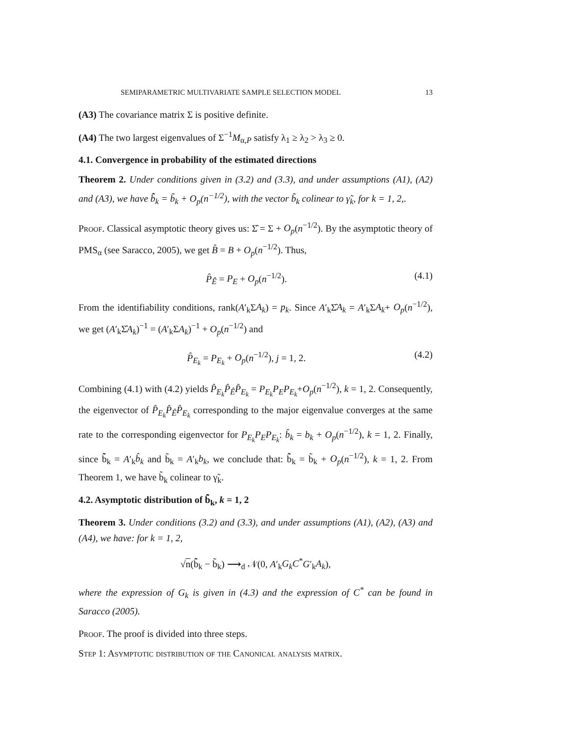SEMIPARAMETRIC MULTIVARIATE SAMPLE SELECTION MODEL 13
(A3) The covariance matrix Σ is positive definite.
(A4) The two largest eigenvalues of Σ<sup>−1</sup>M<sub>α,P</sub> satisfy λ<sub>1</sub> ≥ λ<sub>2</sub> > λ<sub>3</sub> ≥ 0.
4.1. Convergence in probability of the estimated directions
Theorem 2. Under conditions given in (3.2) and (3.3), and under assumptions (A1), (A2) and (A3), we have b̃̂<sub>k</sub> = b̃<sub>k</sub> + O<sub>p</sub>(n<sup>−1/2</sup>), with the vector b̃<sub>k</sub> colinear to γ̃<sub>k</sub>, for k = 1, 2,.
Proof. Classical asymptotic theory gives us: Σ̂ = Σ + O<sub>p</sub>(n<sup>−1/2</sup>). By the asymptotic theory of PMS<sub>α</sub> (see Saracco, 2005), we get B̂ = B + O<sub>p</sub>(n<sup>−1/2</sup>). Thus,
P̂<sub>Ê</sub> = P<sub>E</sub> + O<sub>p</sub>(n<sup>−1/2</sup>). (4.1)
From the identifiability conditions, rank(A′<sub>k</sub>ΣA<sub>k</sub>) = p<sub>k</sub>. Since A′<sub>k</sub>Σ̂A<sub>k</sub> = A′<sub>k</sub>ΣA<sub>k</sub>+ O<sub>p</sub>(n<sup>−1/2</sup>), we get (A′<sub>k</sub>Σ̂A<sub>k</sub>)<sup>−1</sup> = (A′<sub>k</sub>ΣA<sub>k</sub>)<sup>−1</sup> + O<sub>p</sub>(n<sup>−1/2</sup>) and
P̂<sub>E<sub>k</sub></sub> = P<sub>E<sub>k</sub></sub> + O<sub>p</sub>(n<sup>−1/2</sup>), j = 1, 2. (4.2)
Combining (4.1) with (4.2) yields P̂<sub>E<sub>k</sub></sub>P̂<sub>Ê</sub>P̂<sub>E<sub>k</sub></sub> = P<sub>E<sub>k</sub></sub>P<sub>E</sub>P<sub>E<sub>k</sub></sub>+O<sub>p</sub>(n<sup>−1/2</sup>), k = 1, 2. Consequently, the eigenvector of P̂<sub>E<sub>k</sub></sub>P̂<sub>Ê</sub>P̂<sub>E<sub>k</sub></sub> corresponding to the major eigenvalue converges at the same rate to the corresponding eigenvector for P<sub>E<sub>k</sub></sub>P<sub>E</sub>P<sub>E<sub>k</sub></sub>: b̂<sub>k</sub> = b<sub>k</sub> + O<sub>p</sub>(n<sup>−1/2</sup>), k = 1, 2. Finally, since b̃̂<sub>k</sub> = A′<sub>k</sub>b̂<sub>k</sub> and b̃<sub>k</sub> = A′<sub>k</sub>b<sub>k</sub>, we conclude that: b̃̂<sub>k</sub> = b̃<sub>k</sub> + O<sub>p</sub>(n<sup>−1/2</sup>), k = 1, 2. From Theorem 1, we have b̃<sub>k</sub> colinear to γ̃<sub>k</sub>.
4.2. Asymptotic distribution of b̃̂<sub>k</sub>, k = 1, 2
Theorem 3. Under conditions (3.2) and (3.3), and under assumptions (A1), (A2), (A3) and (A4), we have: for k = 1, 2,
√n(b̃̂<sub>k</sub> − b̃<sub>k</sub>) ⟶<sub>d</sub> 𝒩(0, A′<sub>k</sub>G<sub>k</sub>C<sup>*</sup>G′<sub>k</sub>A<sub>k</sub>),
where the expression of G<sub>k</sub> is given in (4.3) and the expression of C<sup>*</sup> can be found in Saracco (2005).
Proof. The proof is divided into three steps.
Step 1: Asymptotic distribution of the Canonical analysis matrix.